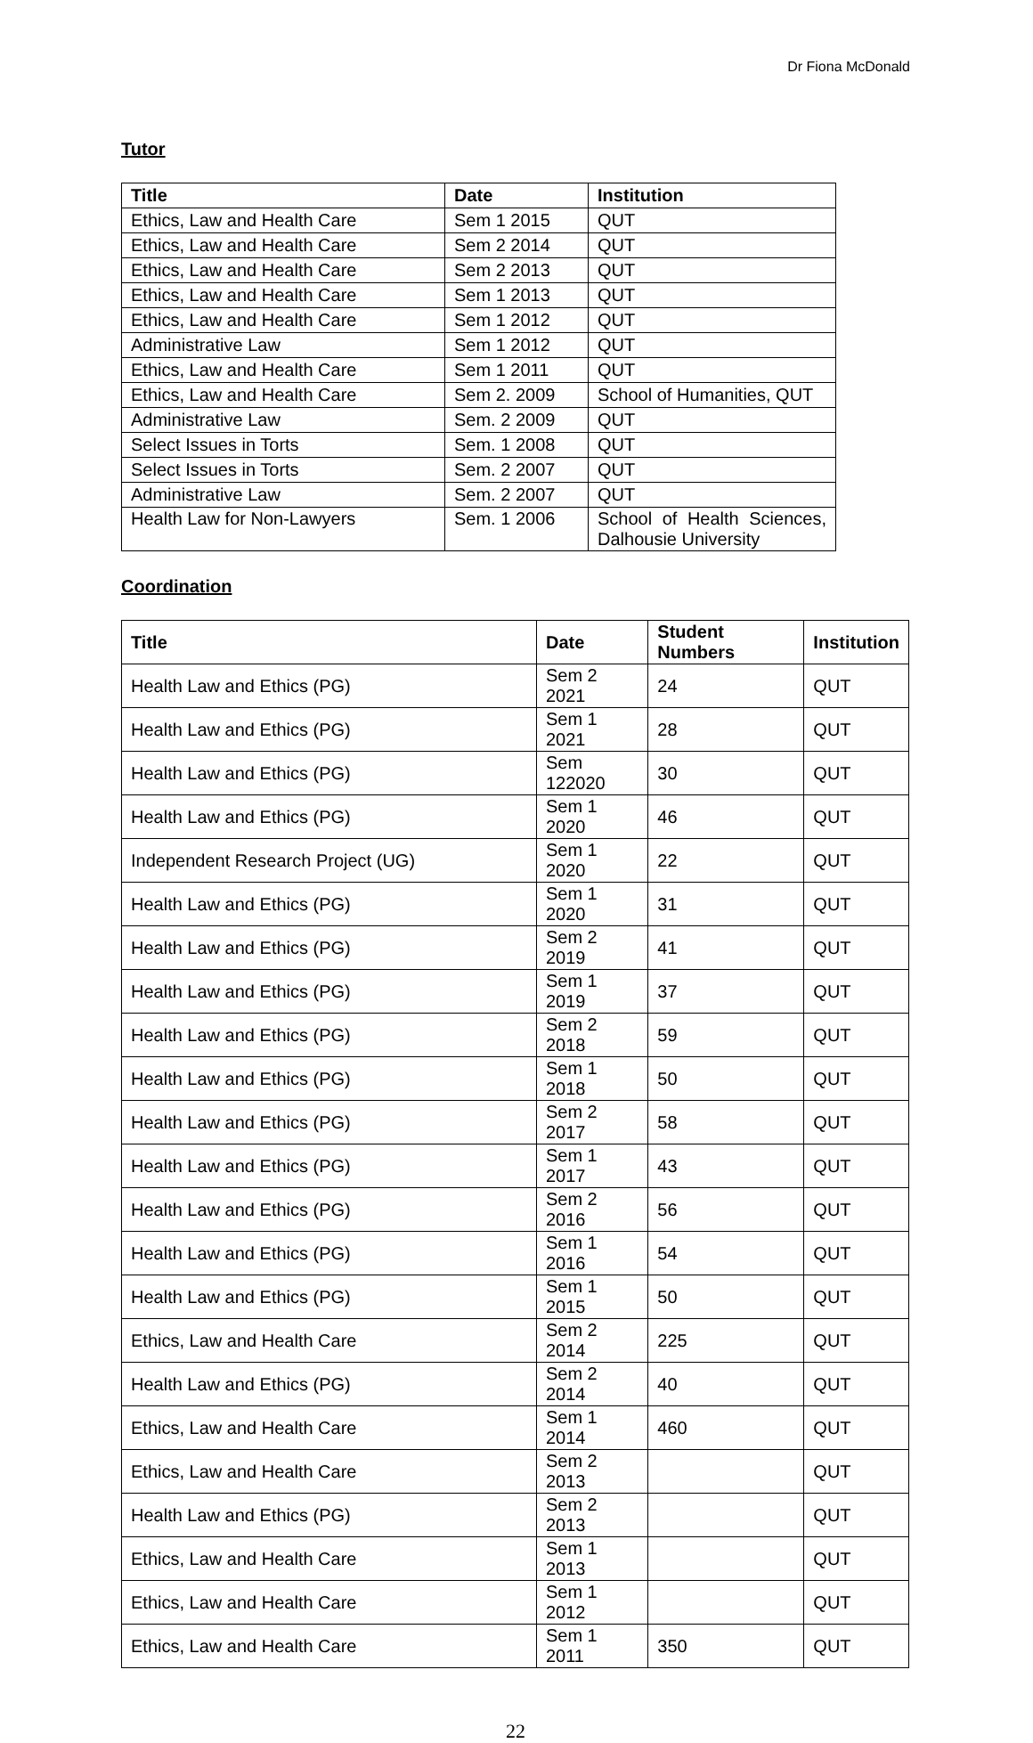Dr Fiona McDonald
Tutor
| Title | Date | Institution |
| --- | --- | --- |
| Ethics, Law and Health Care | Sem 1 2015 | QUT |
| Ethics, Law and Health Care | Sem 2 2014 | QUT |
| Ethics, Law and Health Care | Sem 2 2013 | QUT |
| Ethics, Law and Health Care | Sem 1 2013 | QUT |
| Ethics, Law and Health Care | Sem 1 2012 | QUT |
| Administrative Law | Sem 1 2012 | QUT |
| Ethics, Law and Health Care | Sem 1 2011 | QUT |
| Ethics, Law and Health Care | Sem 2. 2009 | School of Humanities, QUT |
| Administrative Law | Sem. 2 2009 | QUT |
| Select Issues in Torts | Sem. 1 2008 | QUT |
| Select Issues in Torts | Sem. 2 2007 | QUT |
| Administrative Law | Sem. 2 2007 | QUT |
| Health Law for Non-Lawyers | Sem. 1 2006 | School of Health Sciences, Dalhousie University |
Coordination
| Title | Date | Student Numbers | Institution |
| --- | --- | --- | --- |
| Health Law and Ethics (PG) | Sem 2 2021 | 24 | QUT |
| Health Law and Ethics (PG) | Sem 1 2021 | 28 | QUT |
| Health Law and Ethics (PG) | Sem 122020 | 30 | QUT |
| Health Law and Ethics (PG) | Sem 1 2020 | 46 | QUT |
| Independent Research Project (UG) | Sem 1 2020 | 22 | QUT |
| Health Law and Ethics (PG) | Sem 1 2020 | 31 | QUT |
| Health Law and Ethics (PG) | Sem 2 2019 | 41 | QUT |
| Health Law and Ethics (PG) | Sem 1 2019 | 37 | QUT |
| Health Law and Ethics (PG) | Sem 2 2018 | 59 | QUT |
| Health Law and Ethics (PG) | Sem 1 2018 | 50 | QUT |
| Health Law and Ethics (PG) | Sem 2 2017 | 58 | QUT |
| Health Law and Ethics (PG) | Sem 1 2017 | 43 | QUT |
| Health Law and Ethics (PG) | Sem 2 2016 | 56 | QUT |
| Health Law and Ethics (PG) | Sem 1 2016 | 54 | QUT |
| Health Law and Ethics (PG) | Sem 1 2015 | 50 | QUT |
| Ethics, Law and Health Care | Sem 2 2014 | 225 | QUT |
| Health Law and Ethics (PG) | Sem 2 2014 | 40 | QUT |
| Ethics, Law and Health Care | Sem 1 2014 | 460 | QUT |
| Ethics, Law and Health Care | Sem 2 2013 | | QUT |
| Health Law and Ethics (PG) | Sem 2 2013 | | QUT |
| Ethics, Law and Health Care | Sem 1 2013 | | QUT |
| Ethics, Law and Health Care | Sem 1 2012 | | QUT |
| Ethics, Law and Health Care | Sem 1 2011 | 350 | QUT |
22